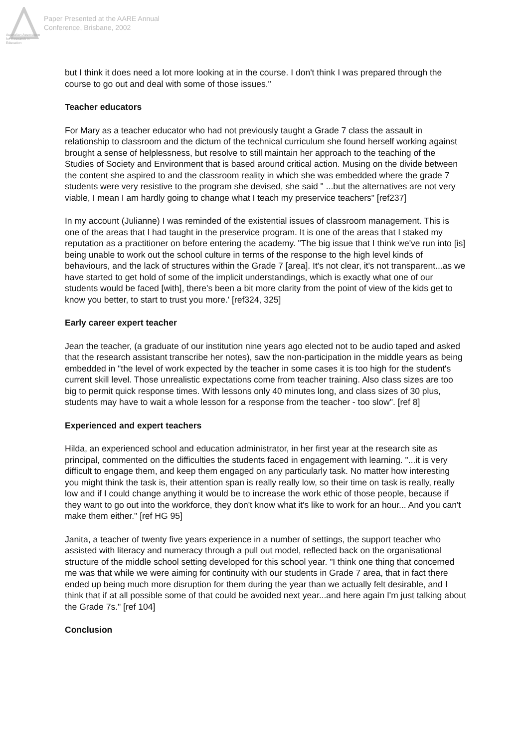Australian Association
for Research in Education
Paper Presented at the AARE Annual
Conference, Brisbane, 2002
but I think it does need a lot more looking at in the course. I don't think I was prepared through the course to go out and deal with some of those issues."
Teacher educators
For Mary as a teacher educator who had not previously taught a Grade 7 class the assault in relationship to classroom and the dictum of the technical curriculum she found herself working against brought a sense of helplessness, but resolve to still maintain her approach to the teaching of the Studies of Society and Environment that is based around critical action. Musing on the divide between the content she aspired to and the classroom reality in which she was embedded where the grade 7 students were very resistive to the program she devised, she said " ...but the alternatives are not very viable, I mean I am hardly going to change what I teach my preservice teachers" [ref237]
In my account (Julianne) I was reminded of the existential issues of classroom management. This is one of the areas that I had taught in the preservice program. It is one of the areas that I staked my reputation as a practitioner on before entering the academy. "The big issue that I think we've run into [is] being unable to work out the school culture in terms of the response to the high level kinds of behaviours, and the lack of structures within the Grade 7 [area]. It's not clear, it's not transparent...as we have started to get hold of some of the implicit understandings, which is exactly what one of our students would be faced [with], there's been a bit more clarity from the point of view of the kids get to know you better, to start to trust you more.' [ref324, 325]
Early career expert teacher
Jean the teacher, (a graduate of our institution nine years ago elected not to be audio taped and asked that the research assistant transcribe her notes), saw the non-participation in the middle years as being embedded in "the level of work expected by the teacher in some cases it is too high for the student's current skill level. Those unrealistic expectations come from teacher training. Also class sizes are too big to permit quick response times. With lessons only 40 minutes long, and class sizes of 30 plus, students may have to wait a whole lesson for a response from the teacher - too slow". [ref 8]
Experienced and expert teachers
Hilda, an experienced school and education administrator, in her first year at the research site as principal, commented on the difficulties the students faced in engagement with learning. "...it is very difficult to engage them, and keep them engaged on any particularly task. No matter how interesting you might think the task is, their attention span is really really low, so their time on task is really, really low and if I could change anything it would be to increase the work ethic of those people, because if they want to go out into the workforce, they don't know what it's like to work for an hour... And you can't make them either." [ref HG 95]
Janita, a teacher of twenty five years experience in a number of settings, the support teacher who assisted with literacy and numeracy through a pull out model, reflected back on the organisational structure of the middle school setting developed for this school year. "I think one thing that concerned me was that while we were aiming for continuity with our students in Grade 7 area, that in fact there ended up being much more disruption for them during the year than we actually felt desirable, and I think that if at all possible some of that could be avoided next year...and here again I'm just talking about the Grade 7s." [ref 104]
Conclusion